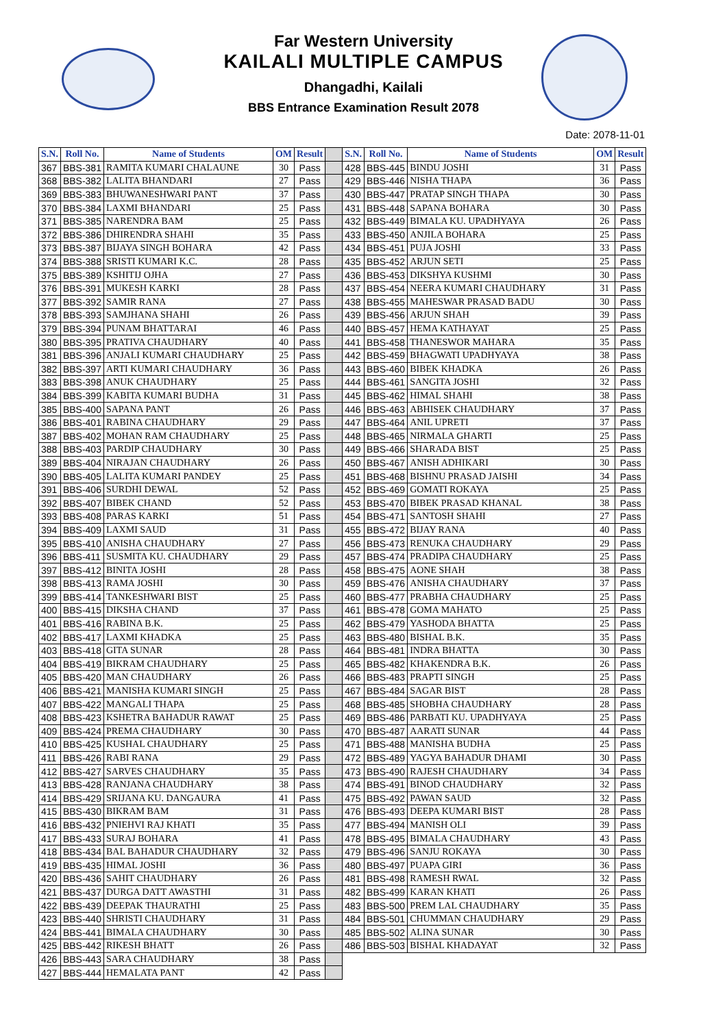Far Western University
KAILALI MULTIPLE CAMPUS
Dhangadhi, Kailali
BBS Entrance Examination Result 2078
Date: 2078-11-01
| S.N. | Roll No. | Name of Students | OM | Result | | S.N. | Roll No. | Name of Students | OM | Result |
| --- | --- | --- | --- | --- | --- | --- | --- | --- | --- | --- |
| 367 | BBS-381 | RAMITA KUMARI CHALAUNE | 30 | Pass | | 428 | BBS-445 | BINDU JOSHI | 31 | Pass |
| 368 | BBS-382 | LALITA BHANDARI | 27 | Pass | | 429 | BBS-446 | NISHA THAPA | 36 | Pass |
| 369 | BBS-383 | BHUWANESHWARI PANT | 37 | Pass | | 430 | BBS-447 | PRATAP SINGH THAPA | 30 | Pass |
| 370 | BBS-384 | LAXMI BHANDARI | 25 | Pass | | 431 | BBS-448 | SAPANA BOHARA | 30 | Pass |
| 371 | BBS-385 | NARENDRA BAM | 25 | Pass | | 432 | BBS-449 | BIMALA KU. UPADHYAYA | 26 | Pass |
| 372 | BBS-386 | DHIRENDRA SHAHI | 35 | Pass | | 433 | BBS-450 | ANJILA BOHARA | 25 | Pass |
| 373 | BBS-387 | BIJAYA SINGH BOHARA | 42 | Pass | | 434 | BBS-451 | PUJA JOSHI | 33 | Pass |
| 374 | BBS-388 | SRISTI KUMARI K.C. | 28 | Pass | | 435 | BBS-452 | ARJUN SETI | 25 | Pass |
| 375 | BBS-389 | KSHITIJ OJHA | 27 | Pass | | 436 | BBS-453 | DIKSHYA KUSHMI | 30 | Pass |
| 376 | BBS-391 | MUKESH KARKI | 28 | Pass | | 437 | BBS-454 | NEERA KUMARI CHAUDHARY | 31 | Pass |
| 377 | BBS-392 | SAMIR RANA | 27 | Pass | | 438 | BBS-455 | MAHESWAR PRASAD BADU | 30 | Pass |
| 378 | BBS-393 | SAMJHANA SHAHI | 26 | Pass | | 439 | BBS-456 | ARJUN SHAH | 39 | Pass |
| 379 | BBS-394 | PUNAM BHATTARAI | 46 | Pass | | 440 | BBS-457 | HEMA KATHAYAT | 25 | Pass |
| 380 | BBS-395 | PRATIVA CHAUDHARY | 40 | Pass | | 441 | BBS-458 | THANESWOR MAHARA | 35 | Pass |
| 381 | BBS-396 | ANJALI KUMARI CHAUDHARY | 25 | Pass | | 442 | BBS-459 | BHAGWATI UPADHYAYA | 38 | Pass |
| 382 | BBS-397 | ARTI KUMARI CHAUDHARY | 36 | Pass | | 443 | BBS-460 | BIBEK KHADKA | 26 | Pass |
| 383 | BBS-398 | ANUK CHAUDHARY | 25 | Pass | | 444 | BBS-461 | SANGITA JOSHI | 32 | Pass |
| 384 | BBS-399 | KABITA KUMARI BUDHA | 31 | Pass | | 445 | BBS-462 | HIMAL SHAHI | 38 | Pass |
| 385 | BBS-400 | SAPANA PANT | 26 | Pass | | 446 | BBS-463 | ABHISEK CHAUDHARY | 37 | Pass |
| 386 | BBS-401 | RABINA CHAUDHARY | 29 | Pass | | 447 | BBS-464 | ANIL UPRETI | 37 | Pass |
| 387 | BBS-402 | MOHAN RAM CHAUDHARY | 25 | Pass | | 448 | BBS-465 | NIRMALA GHARTI | 25 | Pass |
| 388 | BBS-403 | PARDIP CHAUDHARY | 30 | Pass | | 449 | BBS-466 | SHARADA BIST | 25 | Pass |
| 389 | BBS-404 | NIRAJAN CHAUDHARY | 26 | Pass | | 450 | BBS-467 | ANISH ADHIKARI | 30 | Pass |
| 390 | BBS-405 | LALITA KUMARI PANDEY | 25 | Pass | | 451 | BBS-468 | BISHNU PRASAD JAISHI | 34 | Pass |
| 391 | BBS-406 | SURDHI DEWAL | 52 | Pass | | 452 | BBS-469 | GOMATI ROKAYA | 25 | Pass |
| 392 | BBS-407 | BIBEK CHAND | 52 | Pass | | 453 | BBS-470 | BIBEK PRASAD KHANAL | 38 | Pass |
| 393 | BBS-408 | PARAS KARKI | 51 | Pass | | 454 | BBS-471 | SANTOSH SHAHI | 27 | Pass |
| 394 | BBS-409 | LAXMI SAUD | 31 | Pass | | 455 | BBS-472 | BIJAY RANA | 40 | Pass |
| 395 | BBS-410 | ANISHA CHAUDHARY | 27 | Pass | | 456 | BBS-473 | RENUKA CHAUDHARY | 29 | Pass |
| 396 | BBS-411 | SUSMITA KU. CHAUDHARY | 29 | Pass | | 457 | BBS-474 | PRADIPA CHAUDHARY | 25 | Pass |
| 397 | BBS-412 | BINITA JOSHI | 28 | Pass | | 458 | BBS-475 | AONE SHAH | 38 | Pass |
| 398 | BBS-413 | RAMA JOSHI | 30 | Pass | | 459 | BBS-476 | ANISHA CHAUDHARY | 37 | Pass |
| 399 | BBS-414 | TANKESHWARI BIST | 25 | Pass | | 460 | BBS-477 | PRABHA CHAUDHARY | 25 | Pass |
| 400 | BBS-415 | DIKSHA CHAND | 37 | Pass | | 461 | BBS-478 | GOMA MAHATO | 25 | Pass |
| 401 | BBS-416 | RABINA B.K. | 25 | Pass | | 462 | BBS-479 | YASHODA BHATTA | 25 | Pass |
| 402 | BBS-417 | LAXMI KHADKA | 25 | Pass | | 463 | BBS-480 | BISHAL B.K. | 35 | Pass |
| 403 | BBS-418 | GITA SUNAR | 28 | Pass | | 464 | BBS-481 | INDRA BHATTA | 30 | Pass |
| 404 | BBS-419 | BIKRAM CHAUDHARY | 25 | Pass | | 465 | BBS-482 | KHAKENDRA B.K. | 26 | Pass |
| 405 | BBS-420 | MAN CHAUDHARY | 26 | Pass | | 466 | BBS-483 | PRAPTI SINGH | 25 | Pass |
| 406 | BBS-421 | MANISHA KUMARI SINGH | 25 | Pass | | 467 | BBS-484 | SAGAR BIST | 28 | Pass |
| 407 | BBS-422 | MANGALI THAPA | 25 | Pass | | 468 | BBS-485 | SHOBHA CHAUDHARY | 28 | Pass |
| 408 | BBS-423 | KSHETRA BAHADUR RAWAT | 25 | Pass | | 469 | BBS-486 | PARBATI KU. UPADHYAYA | 25 | Pass |
| 409 | BBS-424 | PREMA CHAUDHARY | 30 | Pass | | 470 | BBS-487 | AARATI SUNAR | 44 | Pass |
| 410 | BBS-425 | KUSHAL CHAUDHARY | 25 | Pass | | 471 | BBS-488 | MANISHA BUDHA | 25 | Pass |
| 411 | BBS-426 | RABI RANA | 29 | Pass | | 472 | BBS-489 | YAGYA BAHADUR DHAMI | 30 | Pass |
| 412 | BBS-427 | SARVES CHAUDHARY | 35 | Pass | | 473 | BBS-490 | RAJESH CHAUDHARY | 34 | Pass |
| 413 | BBS-428 | RANJANA CHAUDHARY | 38 | Pass | | 474 | BBS-491 | BINOD CHAUDHARY | 32 | Pass |
| 414 | BBS-429 | SRIJANA KU. DANGAURA | 41 | Pass | | 475 | BBS-492 | PAWAN SAUD | 32 | Pass |
| 415 | BBS-430 | BIKRAM BAM | 31 | Pass | | 476 | BBS-493 | DEEPA KUMARI BIST | 28 | Pass |
| 416 | BBS-432 | PNIEHVI RAJ KHATI | 35 | Pass | | 477 | BBS-494 | MANISH OLI | 39 | Pass |
| 417 | BBS-433 | SURAJ BOHARA | 41 | Pass | | 478 | BBS-495 | BIMALA CHAUDHARY | 43 | Pass |
| 418 | BBS-434 | BAL BAHADUR CHAUDHARY | 32 | Pass | | 479 | BBS-496 | SANJU ROKAYA | 30 | Pass |
| 419 | BBS-435 | HIMAL JOSHI | 36 | Pass | | 480 | BBS-497 | PUAPA GIRI | 36 | Pass |
| 420 | BBS-436 | SAHIT CHAUDHARY | 26 | Pass | | 481 | BBS-498 | RAMESH RWAL | 32 | Pass |
| 421 | BBS-437 | DURGA DATT AWASTHI | 31 | Pass | | 482 | BBS-499 | KARAN KHATI | 26 | Pass |
| 422 | BBS-439 | DEEPAK THAURATHI | 25 | Pass | | 483 | BBS-500 | PREM LAL CHAUDHARY | 35 | Pass |
| 423 | BBS-440 | SHRISTI CHAUDHARY | 31 | Pass | | 484 | BBS-501 | CHUMMAN CHAUDHARY | 29 | Pass |
| 424 | BBS-441 | BIMALA CHAUDHARY | 30 | Pass | | 485 | BBS-502 | ALINA SUNAR | 30 | Pass |
| 425 | BBS-442 | RIKESH BHATT | 26 | Pass | | 486 | BBS-503 | BISHAL KHADAYAT | 32 | Pass |
| 426 | BBS-443 | SARA CHAUDHARY | 38 | Pass | | | | | | |
| 427 | BBS-444 | HEMALATA PANT | 42 | Pass | | | | | | |